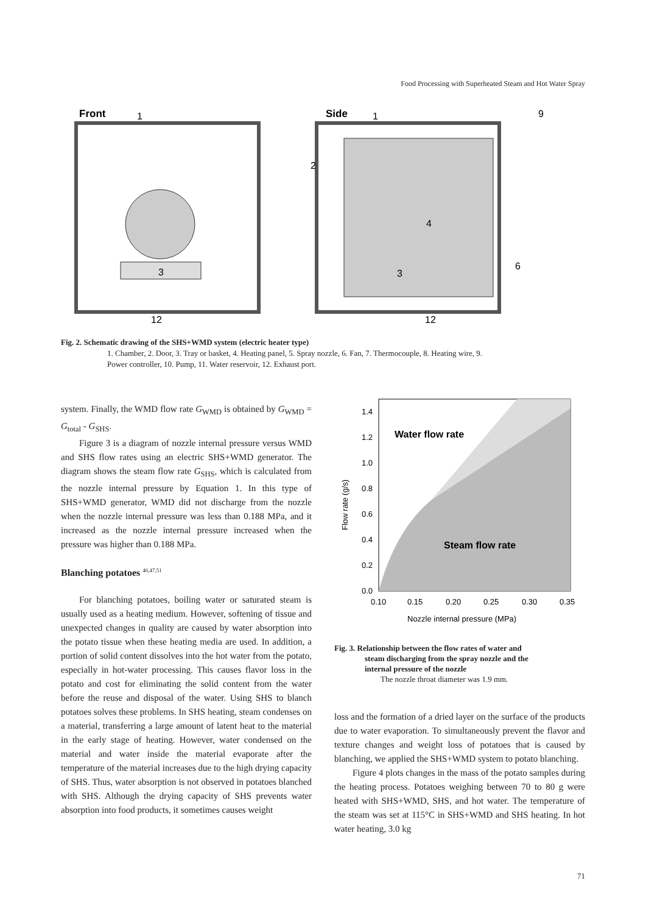Food Processing with Superheated Steam and Hot Water Spray
Front
1
3
12
Side
1
4
3
12
2
6
9
Fig. 2. Schematic drawing of the SHS+WMD system (electric heater type)
1. Chamber, 2. Door, 3. Tray or basket, 4. Heating panel, 5. Spray nozzle, 6. Fan, 7. Thermocouple, 8. Heating wire, 9.
Power controller, 10. Pump, 11. Water reservoir, 12. Exhaust port.
system. Finally, the WMD flow rate G<sub>WMD</sub> is obtained by G<sub>WMD</sub> = G<sub>total</sub> - G<sub>SHS</sub>.
Figure 3 is a diagram of nozzle internal pressure versus WMD and SHS flow rates using an electric SHS+WMD generator. The diagram shows the steam flow rate G<sub>SHS</sub>, which is calculated from the nozzle internal pressure by Equation 1. In this type of SHS+WMD generator, WMD did not discharge from the nozzle when the nozzle internal pressure was less than 0.188 MPa, and it increased as the nozzle internal pressure increased when the pressure was higher than 0.188 MPa.
Blanching potatoes <sup>46,47,51</sup>
For blanching potatoes, boiling water or saturated steam is usually used as a heating medium. However, softening of tissue and unexpected changes in quality are caused by water absorption into the potato tissue when these heating media are used. In addition, a portion of solid content dissolves into the hot water from the potato, especially in hot-water processing. This causes flavor loss in the potato and cost for eliminating the solid content from the water before the reuse and disposal of the water. Using SHS to blanch potatoes solves these problems. In SHS heating, steam condenses on a material, transferring a large amount of latent heat to the material in the early stage of heating. However, water condensed on the material and water inside the material evaporate after the temperature of the material increases due to the high drying capacity of SHS. Thus, water absorption is not observed in potatoes blanched with SHS. Although the drying capacity of SHS prevents water absorption into food products, it sometimes causes weight
Water flow rate
Steam flow rate
1.4
1.2
1.0
0.8
0.6
0.4
0.2
0.0
0.10
0.15
0.20
0.25
0.30
0.35
Nozzle internal pressure (MPa)
Flow rate (g/s)
Fig. 3. Relationship between the flow rates of water and
steam discharging from the spray nozzle and the
internal pressure of the nozzle
The nozzle throat diameter was 1.9 mm.
loss and the formation of a dried layer on the surface of the products due to water evaporation. To simultaneously prevent the flavor and texture changes and weight loss of potatoes that is caused by blanching, we applied the SHS+WMD system to potato blanching.
Figure 4 plots changes in the mass of the potato samples during the heating process. Potatoes weighing between 70 to 80 g were heated with SHS+WMD, SHS, and hot water. The temperature of the steam was set at 115°C in SHS+WMD and SHS heating. In hot water heating, 3.0 kg
71